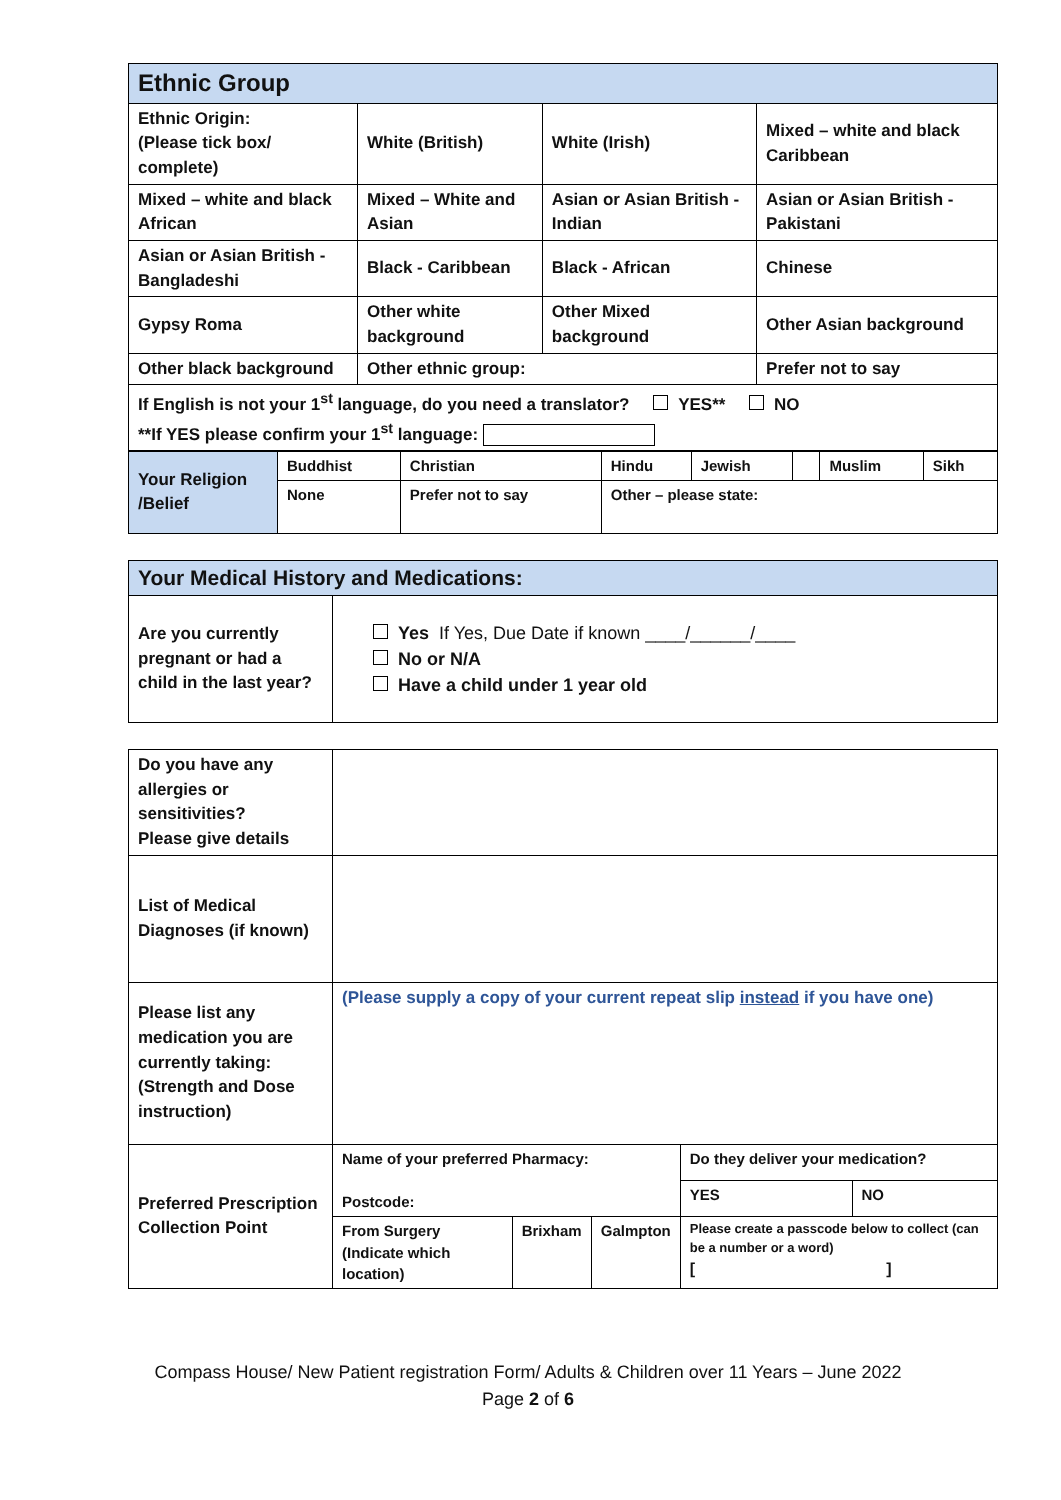| Ethnic Group | | | |
| --- | --- | --- | --- |
| Ethnic Origin: (Please tick box/ complete) | White (British) | White (Irish) | Mixed – white and black Caribbean |
| Mixed – white and black African | Mixed – White and Asian | Asian or Asian British - Indian | Asian or Asian British - Pakistani |
| Asian or Asian British - Bangladeshi | Black - Caribbean | Black - African | Chinese |
| Gypsy Roma | Other white background | Other Mixed background | Other Asian background |
| Other black background | Other ethnic group: | | Prefer not to say |
| If English is not your 1<sup>st</sup> language, do you need a translator? YES** NO **If YES please confirm your 1<sup>st</sup> language: | | | |
| Your Religion /Belief | Buddhist | Christian | Hindu | Jewish | | Muslim | Sikh |
| | None | Prefer not to say | Other – please state: | | | | |
| Your Medical History and Medications: | |
| --- | --- |
| Are you currently pregnant or had a child in the last year? | Yes If Yes, Due Date if known ____/______/____ No or N/A Have a child under 1 year old |
| Do you have any allergies or sensitivities? Please give details | | | | | |
| List of Medical Diagnoses (if known) | | | | | |
| Please list any medication you are currently taking: (Strength and Dose instruction) | (Please supply a copy of your current repeat slip instead if you have one) | | | | |
| Preferred Prescription Collection Point | Name of your preferred Pharmacy: Postcode: | | | Do they deliver your medication? | |
| | | | | YES | NO |
| | From Surgery (Indicate which location) | Brixham | Galmpton | Please create a passcode below to collect (can be a number or a word) [ ] | |
Compass House/ New Patient registration Form/ Adults & Children over 11 Years – June 2022
Page 2 of 6